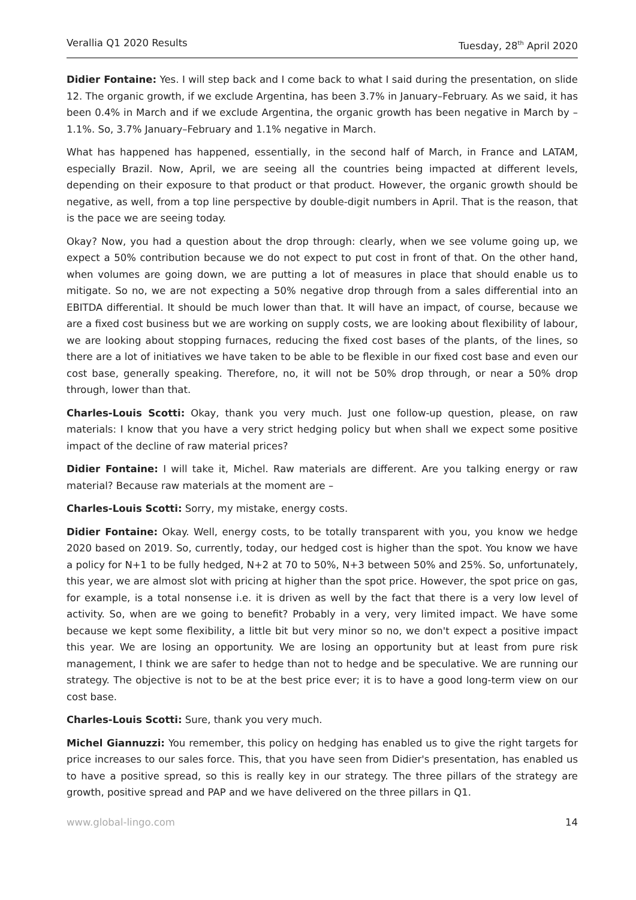Verallia Q1 2020 Results Tuesday, 28<sup>th</sup> April 2020
Didier Fontaine: Yes. I will step back and I come back to what I said during the presentation, on slide 12. The organic growth, if we exclude Argentina, has been 3.7% in January–February. As we said, it has been 0.4% in March and if we exclude Argentina, the organic growth has been negative in March by –1.1%. So, 3.7% January–February and 1.1% negative in March.
What has happened has happened, essentially, in the second half of March, in France and LATAM, especially Brazil. Now, April, we are seeing all the countries being impacted at different levels, depending on their exposure to that product or that product. However, the organic growth should be negative, as well, from a top line perspective by double-digit numbers in April. That is the reason, that is the pace we are seeing today.
Okay? Now, you had a question about the drop through: clearly, when we see volume going up, we expect a 50% contribution because we do not expect to put cost in front of that. On the other hand, when volumes are going down, we are putting a lot of measures in place that should enable us to mitigate. So no, we are not expecting a 50% negative drop through from a sales differential into an EBITDA differential. It should be much lower than that. It will have an impact, of course, because we are a fixed cost business but we are working on supply costs, we are looking about flexibility of labour, we are looking about stopping furnaces, reducing the fixed cost bases of the plants, of the lines, so there are a lot of initiatives we have taken to be able to be flexible in our fixed cost base and even our cost base, generally speaking. Therefore, no, it will not be 50% drop through, or near a 50% drop through, lower than that.
Charles-Louis Scotti: Okay, thank you very much. Just one follow-up question, please, on raw materials: I know that you have a very strict hedging policy but when shall we expect some positive impact of the decline of raw material prices?
Didier Fontaine: I will take it, Michel. Raw materials are different. Are you talking energy or raw material? Because raw materials at the moment are –
Charles-Louis Scotti: Sorry, my mistake, energy costs.
Didier Fontaine: Okay. Well, energy costs, to be totally transparent with you, you know we hedge 2020 based on 2019. So, currently, today, our hedged cost is higher than the spot. You know we have a policy for N+1 to be fully hedged, N+2 at 70 to 50%, N+3 between 50% and 25%. So, unfortunately, this year, we are almost slot with pricing at higher than the spot price. However, the spot price on gas, for example, is a total nonsense i.e. it is driven as well by the fact that there is a very low level of activity. So, when are we going to benefit? Probably in a very, very limited impact. We have some because we kept some flexibility, a little bit but very minor so no, we don't expect a positive impact this year. We are losing an opportunity. We are losing an opportunity but at least from pure risk management, I think we are safer to hedge than not to hedge and be speculative. We are running our strategy. The objective is not to be at the best price ever; it is to have a good long-term view on our cost base.
Charles-Louis Scotti: Sure, thank you very much.
Michel Giannuzzi: You remember, this policy on hedging has enabled us to give the right targets for price increases to our sales force. This, that you have seen from Didier's presentation, has enabled us to have a positive spread, so this is really key in our strategy. The three pillars of the strategy are growth, positive spread and PAP and we have delivered on the three pillars in Q1.
www.global-lingo.com 14